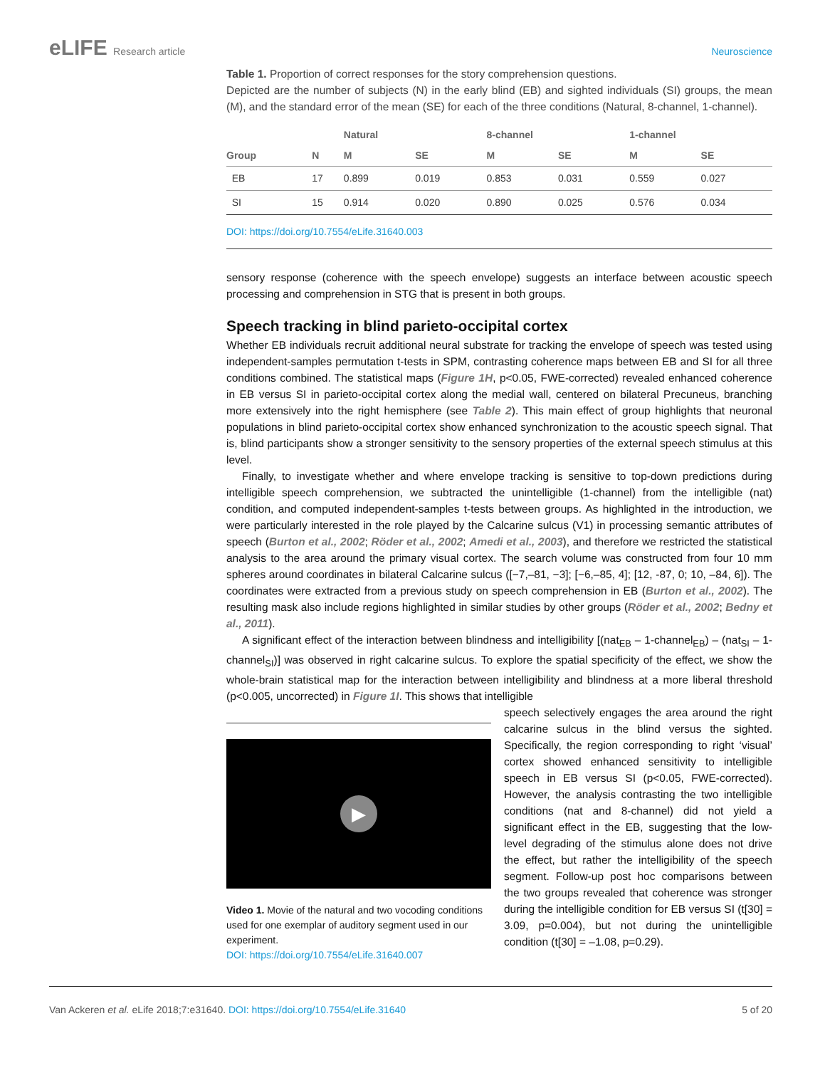eLIFE Research article Neuroscience
Table 1. Proportion of correct responses for the story comprehension questions.
Depicted are the number of subjects (N) in the early blind (EB) and sighted individuals (SI) groups, the mean (M), and the standard error of the mean (SE) for each of the three conditions (Natural, 8-channel, 1-channel).
| | | Natural | | 8-channel | | 1-channel | |
| --- | --- | --- | --- | --- | --- | --- | --- |
| Group | N | M | SE | M | SE | M | SE |
| EB | 17 | 0.899 | 0.019 | 0.853 | 0.031 | 0.559 | 0.027 |
| SI | 15 | 0.914 | 0.020 | 0.890 | 0.025 | 0.576 | 0.034 |
DOI: https://doi.org/10.7554/eLife.31640.003
sensory response (coherence with the speech envelope) suggests an interface between acoustic speech processing and comprehension in STG that is present in both groups.
Speech tracking in blind parieto-occipital cortex
Whether EB individuals recruit additional neural substrate for tracking the envelope of speech was tested using independent-samples permutation t-tests in SPM, contrasting coherence maps between EB and SI for all three conditions combined. The statistical maps (Figure 1H, p<0.05, FWE-corrected) revealed enhanced coherence in EB versus SI in parieto-occipital cortex along the medial wall, centered on bilateral Precuneus, branching more extensively into the right hemisphere (see Table 2). This main effect of group highlights that neuronal populations in blind parieto-occipital cortex show enhanced synchronization to the acoustic speech signal. That is, blind participants show a stronger sensitivity to the sensory properties of the external speech stimulus at this level.
Finally, to investigate whether and where envelope tracking is sensitive to top-down predictions during intelligible speech comprehension, we subtracted the unintelligible (1-channel) from the intelligible (nat) condition, and computed independent-samples t-tests between groups. As highlighted in the introduction, we were particularly interested in the role played by the Calcarine sulcus (V1) in processing semantic attributes of speech (Burton et al., 2002; Röder et al., 2002; Amedi et al., 2003), and therefore we restricted the statistical analysis to the area around the primary visual cortex. The search volume was constructed from four 10 mm spheres around coordinates in bilateral Calcarine sulcus ([−7,–81, −3]; [−6,–85, 4]; [12, -87, 0; 10, –84, 6]). The coordinates were extracted from a previous study on speech comprehension in EB (Burton et al., 2002). The resulting mask also include regions highlighted in similar studies by other groups (Röder et al., 2002; Bedny et al., 2011).
A significant effect of the interaction between blindness and intelligibility [(nat<sub>EB</sub> – 1-channel<sub>EB</sub>) – (nat<sub>SI</sub> – 1-channel<sub>SI</sub>)] was observed in right calcarine sulcus. To explore the spatial specificity of the effect, we show the whole-brain statistical map for the interaction between intelligibility and blindness at a more liberal threshold (p<0.005, uncorrected) in Figure 1I. This shows that intelligible
▶
Video 1. Movie of the natural and two vocoding conditions used for one exemplar of auditory segment used in our experiment.
DOI: https://doi.org/10.7554/eLife.31640.007
speech selectively engages the area around the right calcarine sulcus in the blind versus the sighted. Specifically, the region corresponding to right ‘visual’ cortex showed enhanced sensitivity to intelligible speech in EB versus SI (p<0.05, FWE-corrected). However, the analysis contrasting the two intelligible conditions (nat and 8-channel) did not yield a significant effect in the EB, suggesting that the low-level degrading of the stimulus alone does not drive the effect, but rather the intelligibility of the speech segment. Follow-up post hoc comparisons between the two groups revealed that coherence was stronger during the intelligible condition for EB versus SI (t[30] = 3.09, p=0.004), but not during the unintelligible condition (t[30] = –1.08, p=0.29).
Van Ackeren et al. eLife 2018;7:e31640. DOI: https://doi.org/10.7554/eLife.31640
5 of 20